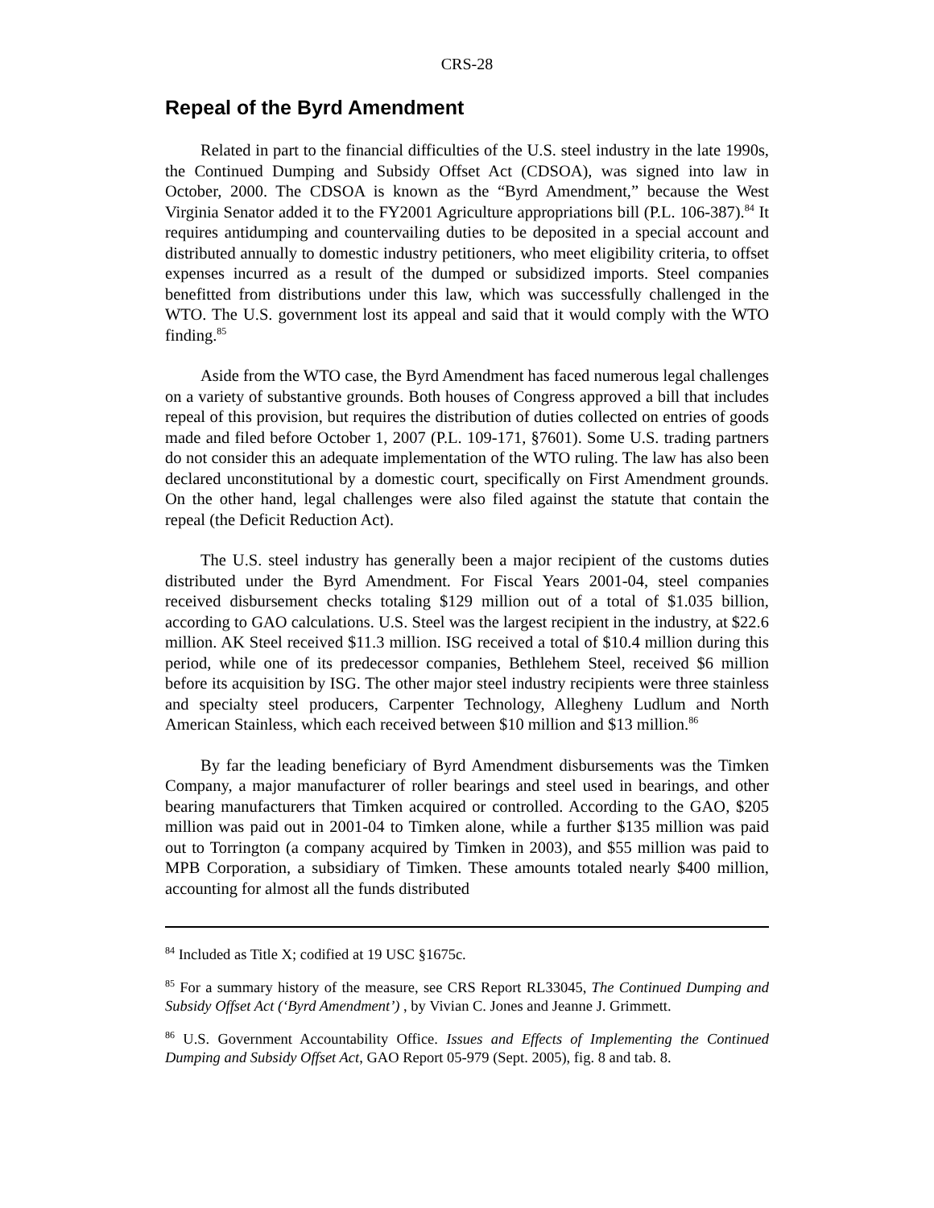CRS-28
Repeal of the Byrd Amendment
Related in part to the financial difficulties of the U.S. steel industry in the late 1990s, the Continued Dumping and Subsidy Offset Act (CDSOA), was signed into law in October, 2000. The CDSOA is known as the “Byrd Amendment,” because the West Virginia Senator added it to the FY2001 Agriculture appropriations bill (P.L. 106-387).<sup>84</sup> It requires antidumping and countervailing duties to be deposited in a special account and distributed annually to domestic industry petitioners, who meet eligibility criteria, to offset expenses incurred as a result of the dumped or subsidized imports. Steel companies benefitted from distributions under this law, which was successfully challenged in the WTO. The U.S. government lost its appeal and said that it would comply with the WTO finding.<sup>85</sup>
Aside from the WTO case, the Byrd Amendment has faced numerous legal challenges on a variety of substantive grounds. Both houses of Congress approved a bill that includes repeal of this provision, but requires the distribution of duties collected on entries of goods made and filed before October 1, 2007 (P.L. 109-171, §7601). Some U.S. trading partners do not consider this an adequate implementation of the WTO ruling. The law has also been declared unconstitutional by a domestic court, specifically on First Amendment grounds. On the other hand, legal challenges were also filed against the statute that contain the repeal (the Deficit Reduction Act).
The U.S. steel industry has generally been a major recipient of the customs duties distributed under the Byrd Amendment. For Fiscal Years 2001-04, steel companies received disbursement checks totaling $129 million out of a total of $1.035 billion, according to GAO calculations. U.S. Steel was the largest recipient in the industry, at $22.6 million. AK Steel received $11.3 million. ISG received a total of $10.4 million during this period, while one of its predecessor companies, Bethlehem Steel, received $6 million before its acquisition by ISG. The other major steel industry recipients were three stainless and specialty steel producers, Carpenter Technology, Allegheny Ludlum and North American Stainless, which each received between $10 million and $13 million.<sup>86</sup>
By far the leading beneficiary of Byrd Amendment disbursements was the Timken Company, a major manufacturer of roller bearings and steel used in bearings, and other bearing manufacturers that Timken acquired or controlled. According to the GAO, $205 million was paid out in 2001-04 to Timken alone, while a further $135 million was paid out to Torrington (a company acquired by Timken in 2003), and $55 million was paid to MPB Corporation, a subsidiary of Timken. These amounts totaled nearly $400 million, accounting for almost all the funds distributed
<sup>84</sup> Included as Title X; codified at 19 USC §1675c.
<sup>85</sup> For a summary history of the measure, see CRS Report RL33045, The Continued Dumping and Subsidy Offset Act (‘Byrd Amendment’) , by Vivian C. Jones and Jeanne J. Grimmett.
<sup>86</sup> U.S. Government Accountability Office. Issues and Effects of Implementing the Continued Dumping and Subsidy Offset Act, GAO Report 05-979 (Sept. 2005), fig. 8 and tab. 8.